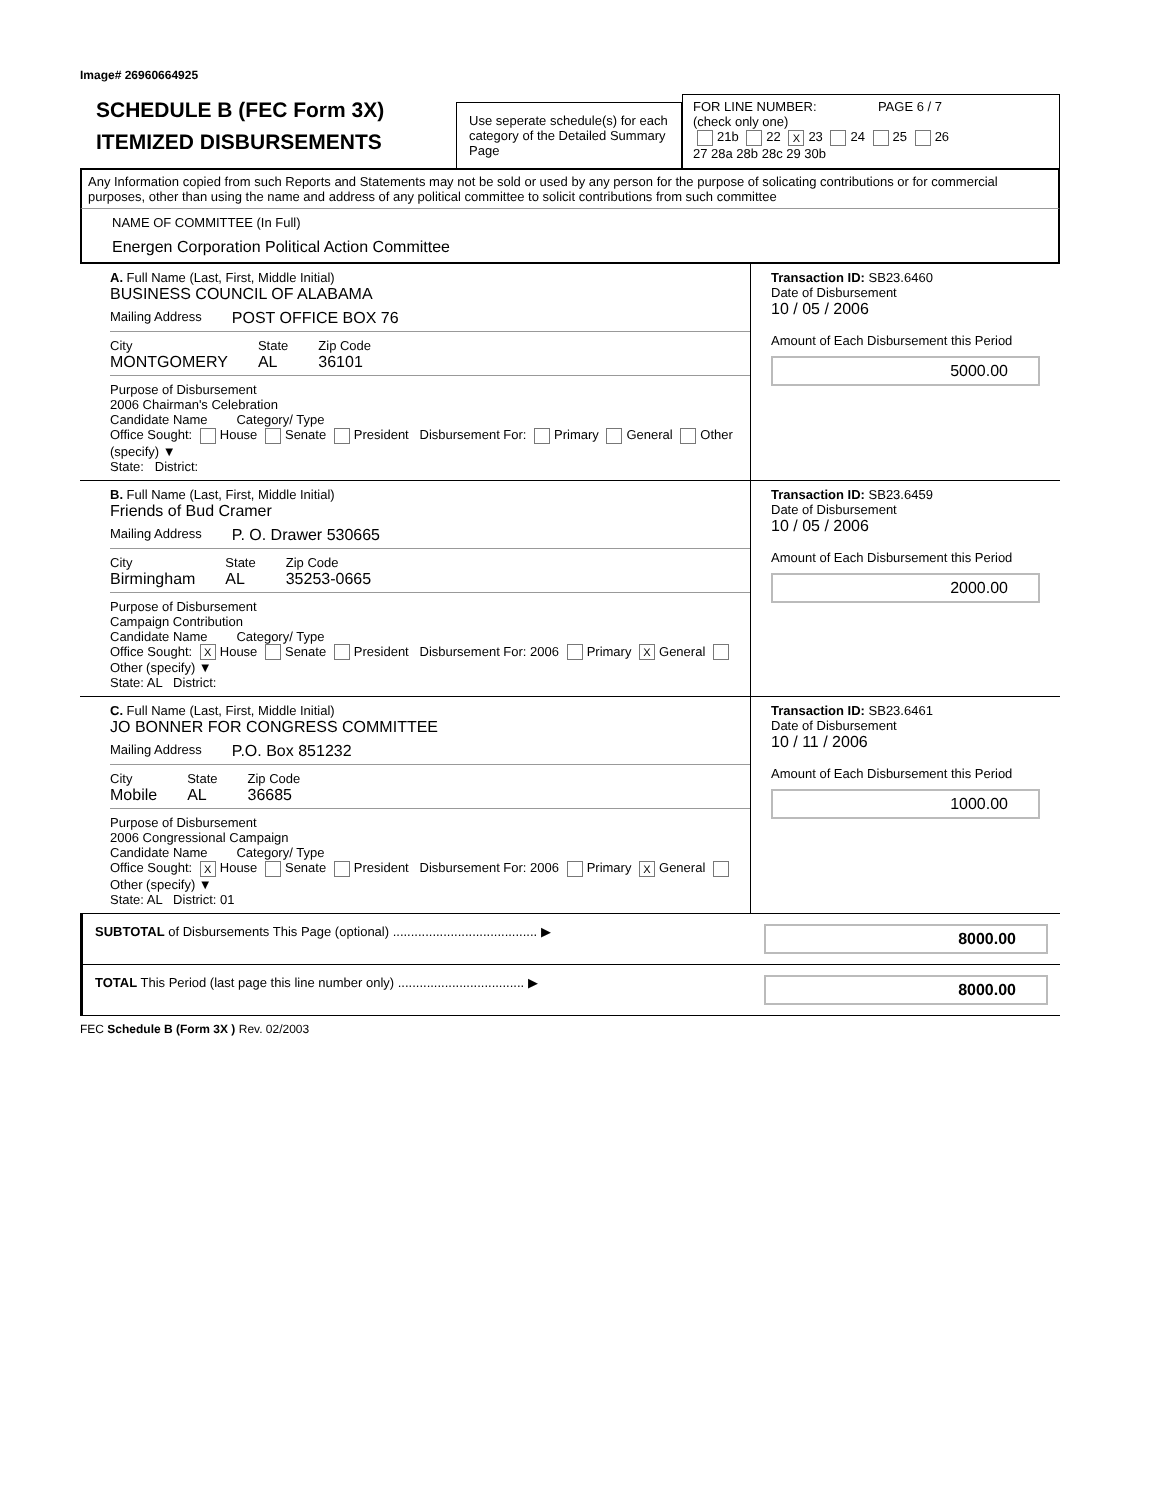Image# 26960664925
SCHEDULE B (FEC Form 3X)
ITEMIZED DISBURSEMENTS
Use seperate schedule(s) for each category of the Detailed Summary Page
FOR LINE NUMBER: PAGE 6 / 7
(check only one)
21b 22 X 23 24 25 26
27 28a 28b 28c 29 30b
Any Information copied from such Reports and Statements may not be sold or used by any person for the purpose of solicating contributions or for commercial purposes, other than using the name and address of any political committee to solicit contributions from such committee
NAME OF COMMITTEE (In Full)
Energen Corporation Political Action Committee
A. Full Name (Last, First, Middle Initial)
BUSINESS COUNCIL OF ALABAMA
Mailing Address POST OFFICE BOX 76
City
MONTGOMERY
State
AL
Zip Code
36101
Purpose of Disbursement
2006 Chairman's Celebration
Candidate Name Category/ Type
Office Sought: House Senate President Disbursement For: Primary General Other (specify) ▼
State: District:
Transaction ID: SB23.6460
Date of Disbursement
10 / 05 / 2006
Amount of Each Disbursement this Period
5000.00
B. Full Name (Last, First, Middle Initial)
Friends of Bud Cramer
Mailing Address P. O. Drawer 530665
City
Birmingham
State
AL
Zip Code
35253-0665
Purpose of Disbursement
Campaign Contribution
Candidate Name Category/ Type
Office Sought: X House Senate President Disbursement For: 2006 Primary X General Other (specify) ▼
State: AL District:
Transaction ID: SB23.6459
Date of Disbursement
10 / 05 / 2006
Amount of Each Disbursement this Period
2000.00
C. Full Name (Last, First, Middle Initial)
JO BONNER FOR CONGRESS COMMITTEE
Mailing Address P.O. Box 851232
City
Mobile
State
AL
Zip Code
36685
Purpose of Disbursement
2006 Congressional Campaign
Candidate Name Category/ Type
Office Sought: X House Senate President Disbursement For: 2006 Primary X General Other (specify) ▼
State: AL District: 01
Transaction ID: SB23.6461
Date of Disbursement
10 / 11 / 2006
Amount of Each Disbursement this Period
1000.00
SUBTOTAL of Disbursements This Page (optional) ........................................ ▶
8000.00
TOTAL This Period (last page this line number only) ................................... ▶
8000.00
FEC Schedule B (Form 3X ) Rev. 02/2003